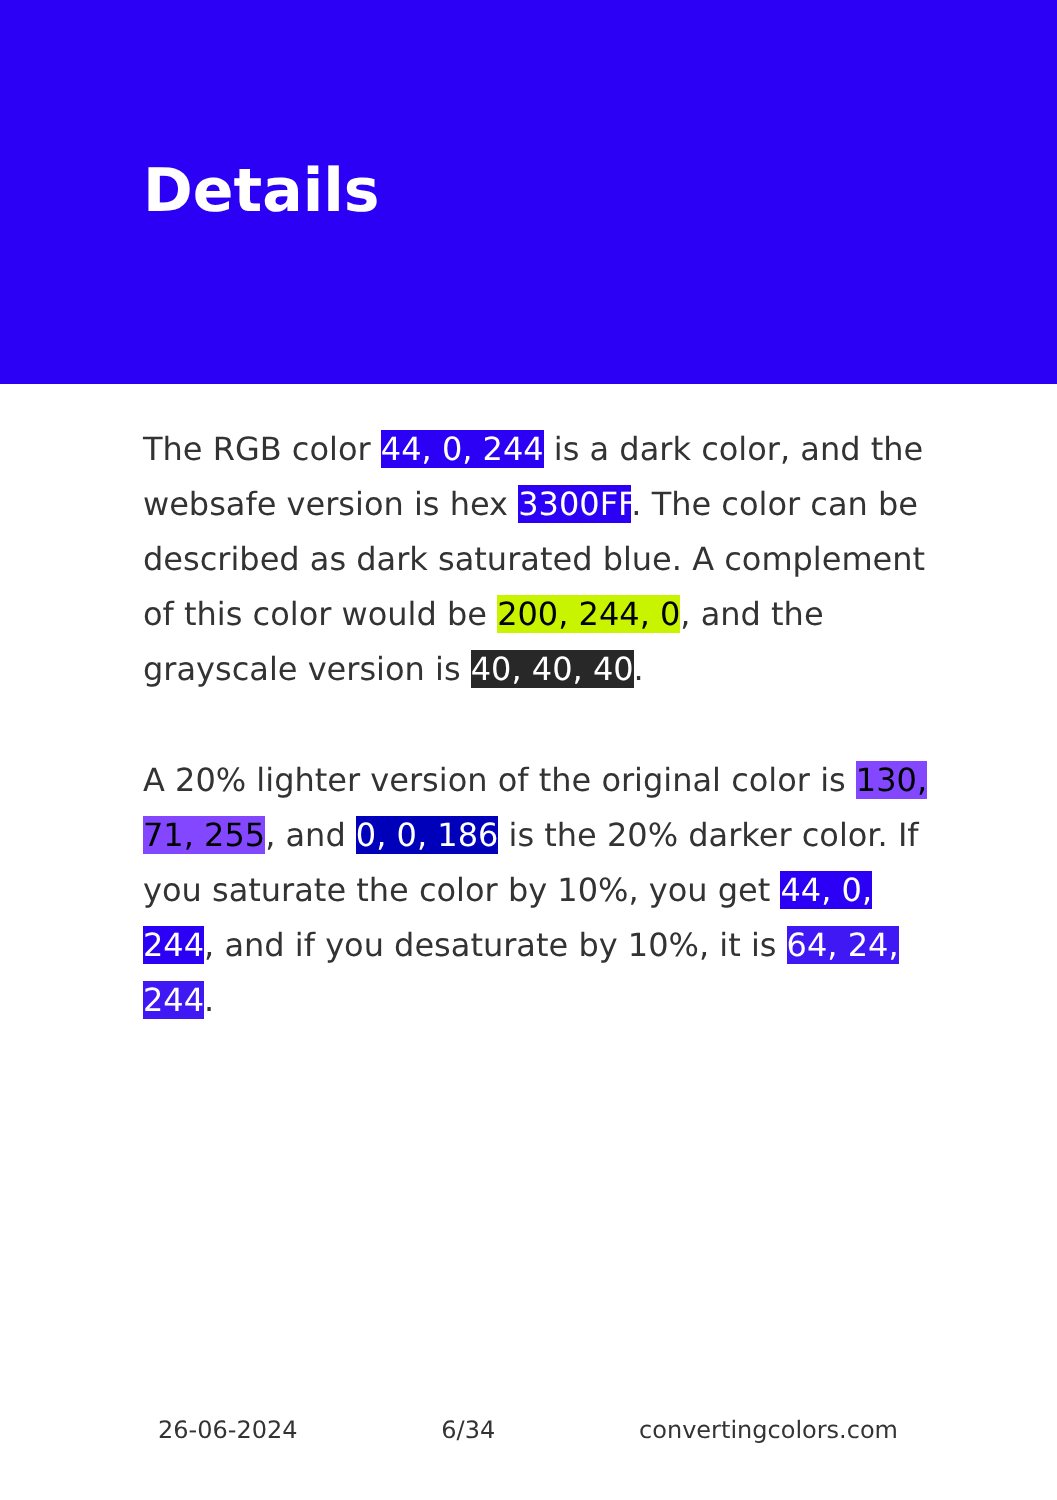Details
The RGB color 44, 0, 244 is a dark color, and the websafe version is hex 3300FF. The color can be described as dark saturated blue. A complement of this color would be 200, 244, 0, and the grayscale version is 40, 40, 40.
A 20% lighter version of the original color is 130, 71, 255, and 0, 0, 186 is the 20% darker color. If you saturate the color by 10%, you get 44, 0, 244, and if you desaturate by 10%, it is 64, 24, 244.
26-06-2024 6/34 convertingcolors.com